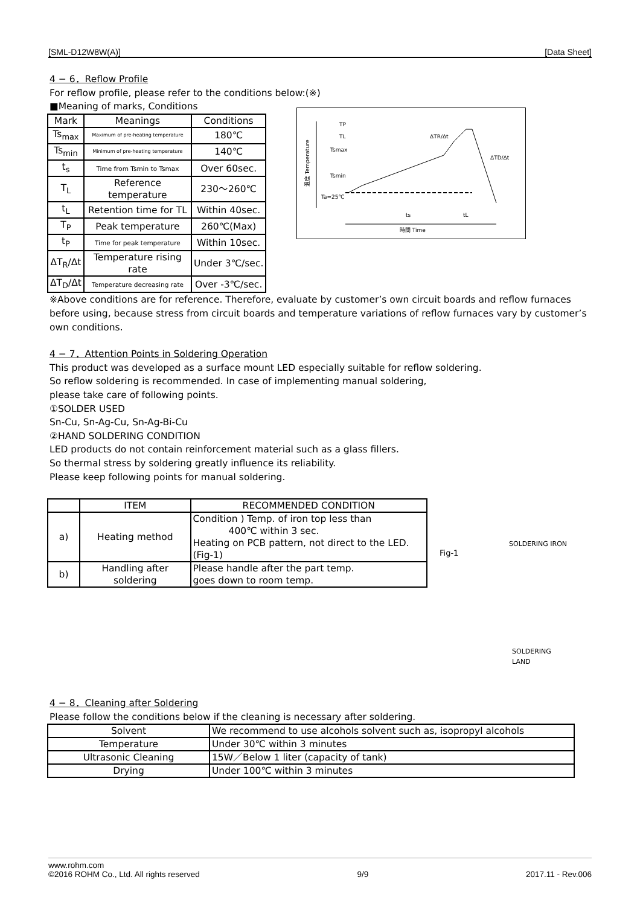[SML-D12W8W(A)] [Data Sheet]
4 − 6．Reflow Profile
For reflow profile, please refer to the conditions below:(※)
■Meaning of marks, Conditions
| Mark | Meanings | Conditions |
| --- | --- | --- |
| Ts<sub>max</sub> | Maximum of pre-heating temperature | 180℃ |
| Ts<sub>min</sub> | Minimum of pre-heating temperature | 140℃ |
| t<sub>s</sub> | Time from Tsmin to Tsmax | Over 60sec. |
| T<sub>L</sub> | Reference temperature | 230～260℃ |
| t<sub>L</sub> | Retention time for TL | Within 40sec. |
| T<sub>P</sub> | Peak temperature | 260℃(Max) |
| t<sub>P</sub> | Time for peak temperature | Within 10sec. |
| ΔT<sub>R</sub>/Δt | Temperature rising rate | Under 3℃/sec. |
| ΔT<sub>D</sub>/Δt | Temperature decreasing rate | Over -3℃/sec. |
温度 Temperature
TP
TL
Tsmax
Tsmin
Ta=25℃
ΔTR/Δt
ΔTD/Δt
ts
tL
時間 Time
※Above conditions are for reference. Therefore, evaluate by customer’s own circuit boards and reflow furnaces before using, because stress from circuit boards and temperature variations of reflow furnaces vary by customer’s own conditions.
4 − 7．Attention Points in Soldering Operation
This product was developed as a surface mount LED especially suitable for reflow soldering.
So reflow soldering is recommended. In case of implementing manual soldering,
please take care of following points.
①SOLDER USED
Sn-Cu, Sn-Ag-Cu, Sn-Ag-Bi-Cu
②HAND SOLDERING CONDITION
LED products do not contain reinforcement material such as a glass fillers.
So thermal stress by soldering greatly influence its reliability.
Please keep following points for manual soldering.
| | ITEM | RECOMMENDED CONDITION |
| --- | --- | --- |
| a) | Heating method | Condition ) Temp. of iron top less than 400℃ within 3 sec. Heating on PCB pattern, not direct to the LED. (Fig-1) |
| b) | Handling after soldering | Please handle after the part temp. goes down to room temp. |
Fig-1
SOLDERING IRON
SOLDERING
LAND
4 − 8．Cleaning after Soldering
Please follow the conditions below if the cleaning is necessary after soldering.
| Solvent | We recommend to use alcohols solvent such as, isopropyl alcohols |
| Temperature | Under 30℃ within 3 minutes |
| Ultrasonic Cleaning | 15W／Below 1 liter (capacity of tank) |
| Drying | Under 100℃ within 3 minutes |
www.rohm.com
©2016 ROHM Co., Ltd. All rights reserved 9/9 2017.11 - Rev.006